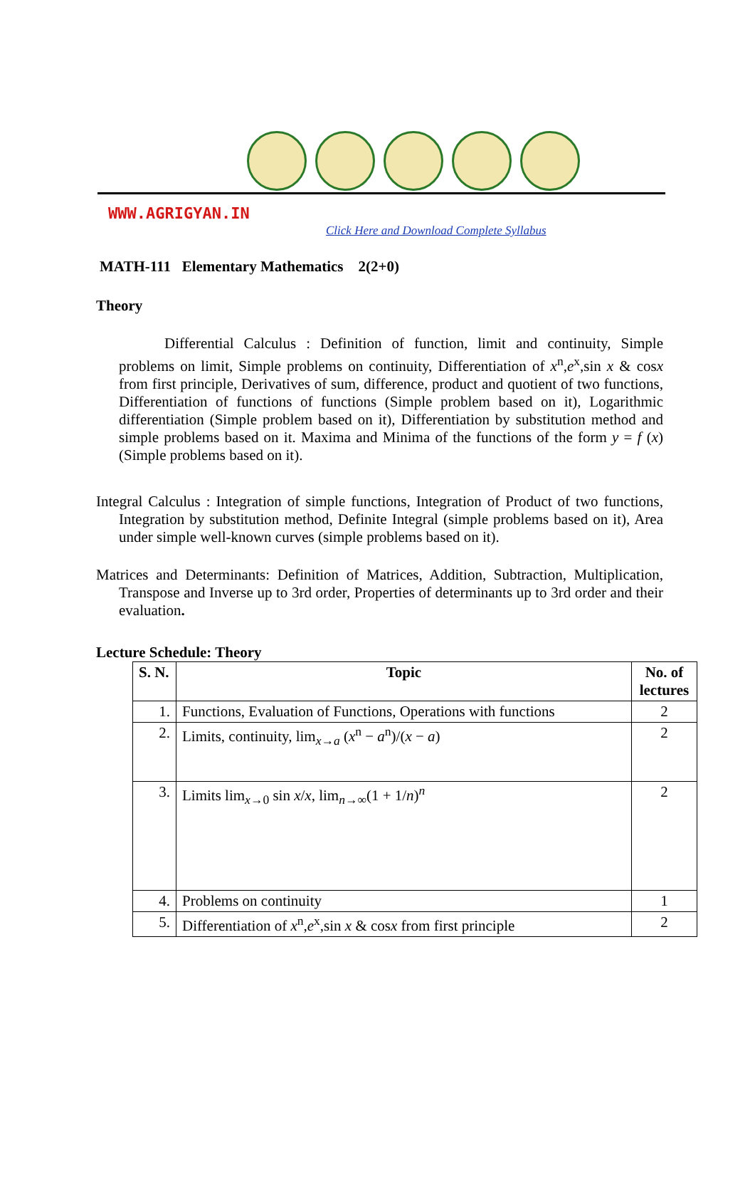WWW.AGRIGYAN.IN
Click Here and Download Complete Syllabus
MATH-111 Elementary Mathematics 2(2+0)
Theory
Differential Calculus : Definition of function, limit and continuity, Simple problems on limit, Simple problems on continuity, Differentiation of x<sup>n</sup>,e<sup>x</sup>,sin x & cosx from first principle, Derivatives of sum, difference, product and quotient of two functions, Differentiation of functions of functions (Simple problem based on it), Logarithmic differentiation (Simple problem based on it), Differentiation by substitution method and simple problems based on it. Maxima and Minima of the functions of the form y = f (x) (Simple problems based on it).
Integral Calculus : Integration of simple functions, Integration of Product of two functions, Integration by substitution method, Definite Integral (simple problems based on it), Area under simple well-known curves (simple problems based on it).
Matrices and Determinants: Definition of Matrices, Addition, Subtraction, Multiplication, Transpose and Inverse up to 3rd order, Properties of determinants up to 3rd order and their evaluation.
Lecture Schedule: Theory
| S. N. | Topic | No. of lectures |
| --- | --- | --- |
| 1. | Functions, Evaluation of Functions, Operations with functions | 2 |
| 2. | Limits, continuity, lim<sub>x→a</sub> ( x<sup>n</sup> − a<sup>n</sup>)/( x − a ) | 2 |
| 3. | Limits lim<sub>x→0</sub> sin x / x , lim<sub>n→∞</sub>(1 + 1/ n )<sup>n</sup> | 2 |
| 4. | Problems on continuity | 1 |
| 5. | Differentiation of x<sup>n</sup>, e<sup>x</sup>,sin x & cos x from first principle | 2 |